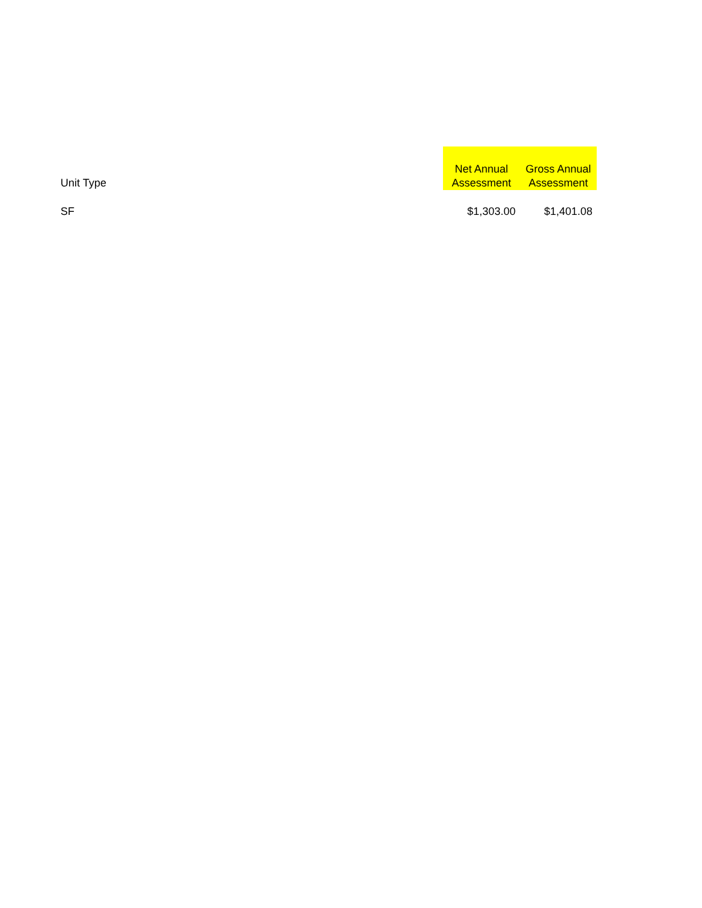| Unit Type | Net Annual Assessment | Gross Annual Assessment |
| --- | --- | --- |
| SF | $1,303.00 | $1,401.08 |